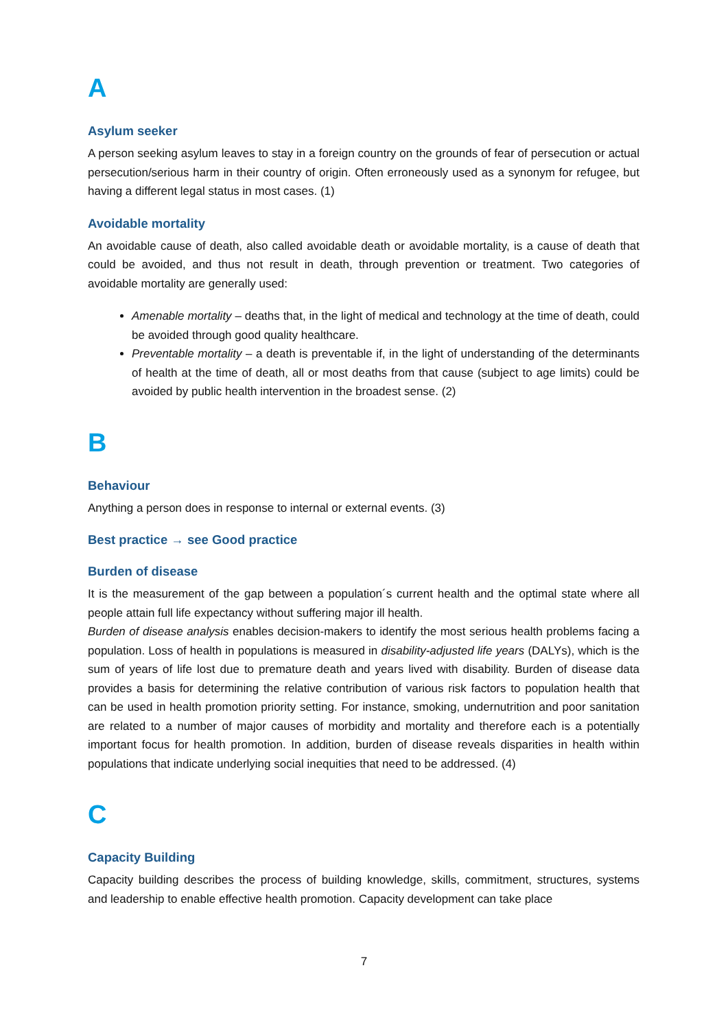A
Asylum seeker
A person seeking asylum leaves to stay in a foreign country on the grounds of fear of persecution or actual persecution/serious harm in their country of origin. Often erroneously used as a synonym for refugee, but having a different legal status in most cases. (1)
Avoidable mortality
An avoidable cause of death, also called avoidable death or avoidable mortality, is a cause of death that could be avoided, and thus not result in death, through prevention or treatment. Two categories of avoidable mortality are generally used:
Amenable mortality – deaths that, in the light of medical and technology at the time of death, could be avoided through good quality healthcare.
Preventable mortality – a death is preventable if, in the light of understanding of the determinants of health at the time of death, all or most deaths from that cause (subject to age limits) could be avoided by public health intervention in the broadest sense. (2)
B
Behaviour
Anything a person does in response to internal or external events. (3)
Best practice → see Good practice
Burden of disease
It is the measurement of the gap between a population´s current health and the optimal state where all people attain full life expectancy without suffering major ill health.
Burden of disease analysis enables decision-makers to identify the most serious health problems facing a population. Loss of health in populations is measured in disability-adjusted life years (DALYs), which is the sum of years of life lost due to premature death and years lived with disability. Burden of disease data provides a basis for determining the relative contribution of various risk factors to population health that can be used in health promotion priority setting. For instance, smoking, undernutrition and poor sanitation are related to a number of major causes of morbidity and mortality and therefore each is a potentially important focus for health promotion. In addition, burden of disease reveals disparities in health within populations that indicate underlying social inequities that need to be addressed. (4)
C
Capacity Building
Capacity building describes the process of building knowledge, skills, commitment, structures, systems and leadership to enable effective health promotion. Capacity development can take place
7